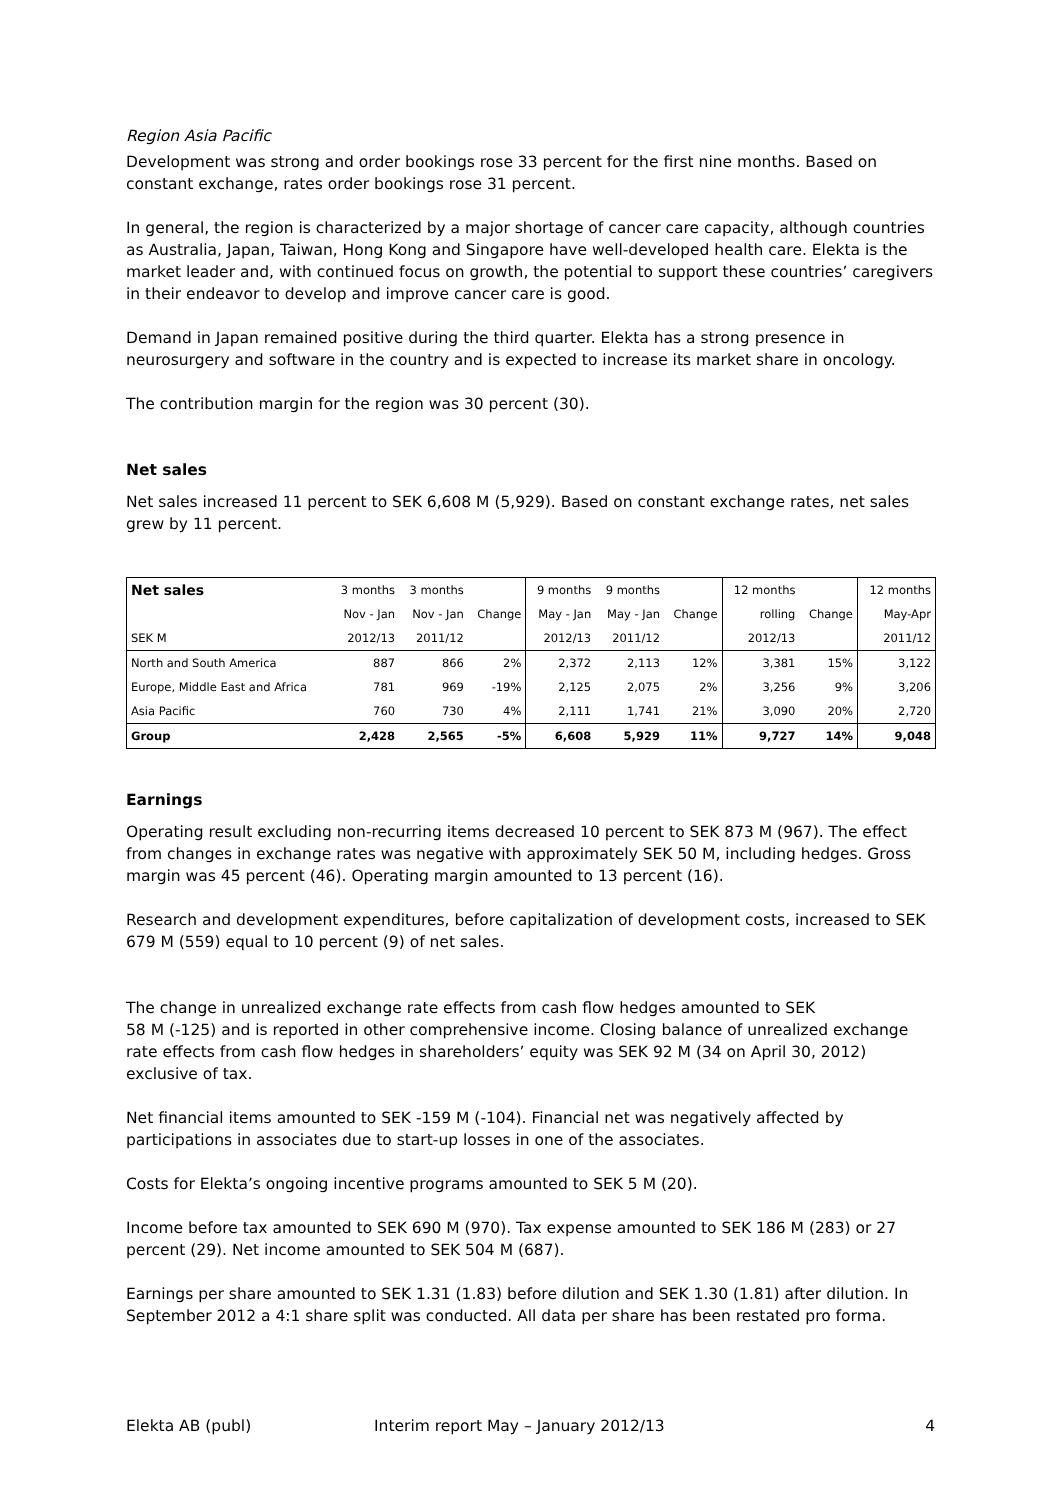Region Asia Pacific
Development was strong and order bookings rose 33 percent for the first nine months. Based on constant exchange, rates order bookings rose 31 percent.
In general, the region is characterized by a major shortage of cancer care capacity, although countries as Australia, Japan, Taiwan, Hong Kong and Singapore have well-developed health care. Elekta is the market leader and, with continued focus on growth, the potential to support these countries’ caregivers in their endeavor to develop and improve cancer care is good.
Demand in Japan remained positive during the third quarter. Elekta has a strong presence in neurosurgery and software in the country and is expected to increase its market share in oncology.
The contribution margin for the region was 30 percent (30).
Net sales
Net sales increased 11 percent to SEK 6,608 M (5,929). Based on constant exchange rates, net sales grew by 11 percent.
| Net sales | 3 months | 3 months | | 9 months | 9 months | | 12 months | | 12 months |
| | Nov - Jan | Nov - Jan | Change | May - Jan | May - Jan | Change | rolling | Change | May-Apr |
| SEK M | 2012/13 | 2011/12 | | 2012/13 | 2011/12 | | 2012/13 | | 2011/12 |
| North and South America | 887 | 866 | 2% | 2,372 | 2,113 | 12% | 3,381 | 15% | 3,122 |
| Europe, Middle East and Africa | 781 | 969 | -19% | 2,125 | 2,075 | 2% | 3,256 | 9% | 3,206 |
| Asia Pacific | 760 | 730 | 4% | 2,111 | 1,741 | 21% | 3,090 | 20% | 2,720 |
| Group | 2,428 | 2,565 | -5% | 6,608 | 5,929 | 11% | 9,727 | 14% | 9,048 |
Earnings
Operating result excluding non-recurring items decreased 10 percent to SEK 873 M (967). The effect from changes in exchange rates was negative with approximately SEK 50 M, including hedges. Gross margin was 45 percent (46). Operating margin amounted to 13 percent (16).
Research and development expenditures, before capitalization of development costs, increased to SEK 679 M (559) equal to 10 percent (9) of net sales.
The change in unrealized exchange rate effects from cash flow hedges amounted to SEK
58 M (-125) and is reported in other comprehensive income. Closing balance of unrealized exchange rate effects from cash flow hedges in shareholders’ equity was SEK 92 M (34 on April 30, 2012) exclusive of tax.
Net financial items amounted to SEK -159 M (-104). Financial net was negatively affected by participations in associates due to start-up losses in one of the associates.
Costs for Elekta’s ongoing incentive programs amounted to SEK 5 M (20).
Income before tax amounted to SEK 690 M (970). Tax expense amounted to SEK 186 M (283) or 27 percent (29). Net income amounted to SEK 504 M (687).
Earnings per share amounted to SEK 1.31 (1.83) before dilution and SEK 1.30 (1.81) after dilution. In September 2012 a 4:1 share split was conducted. All data per share has been restated pro forma.
Elekta AB (publ) Interim report May – January 2012/13 4